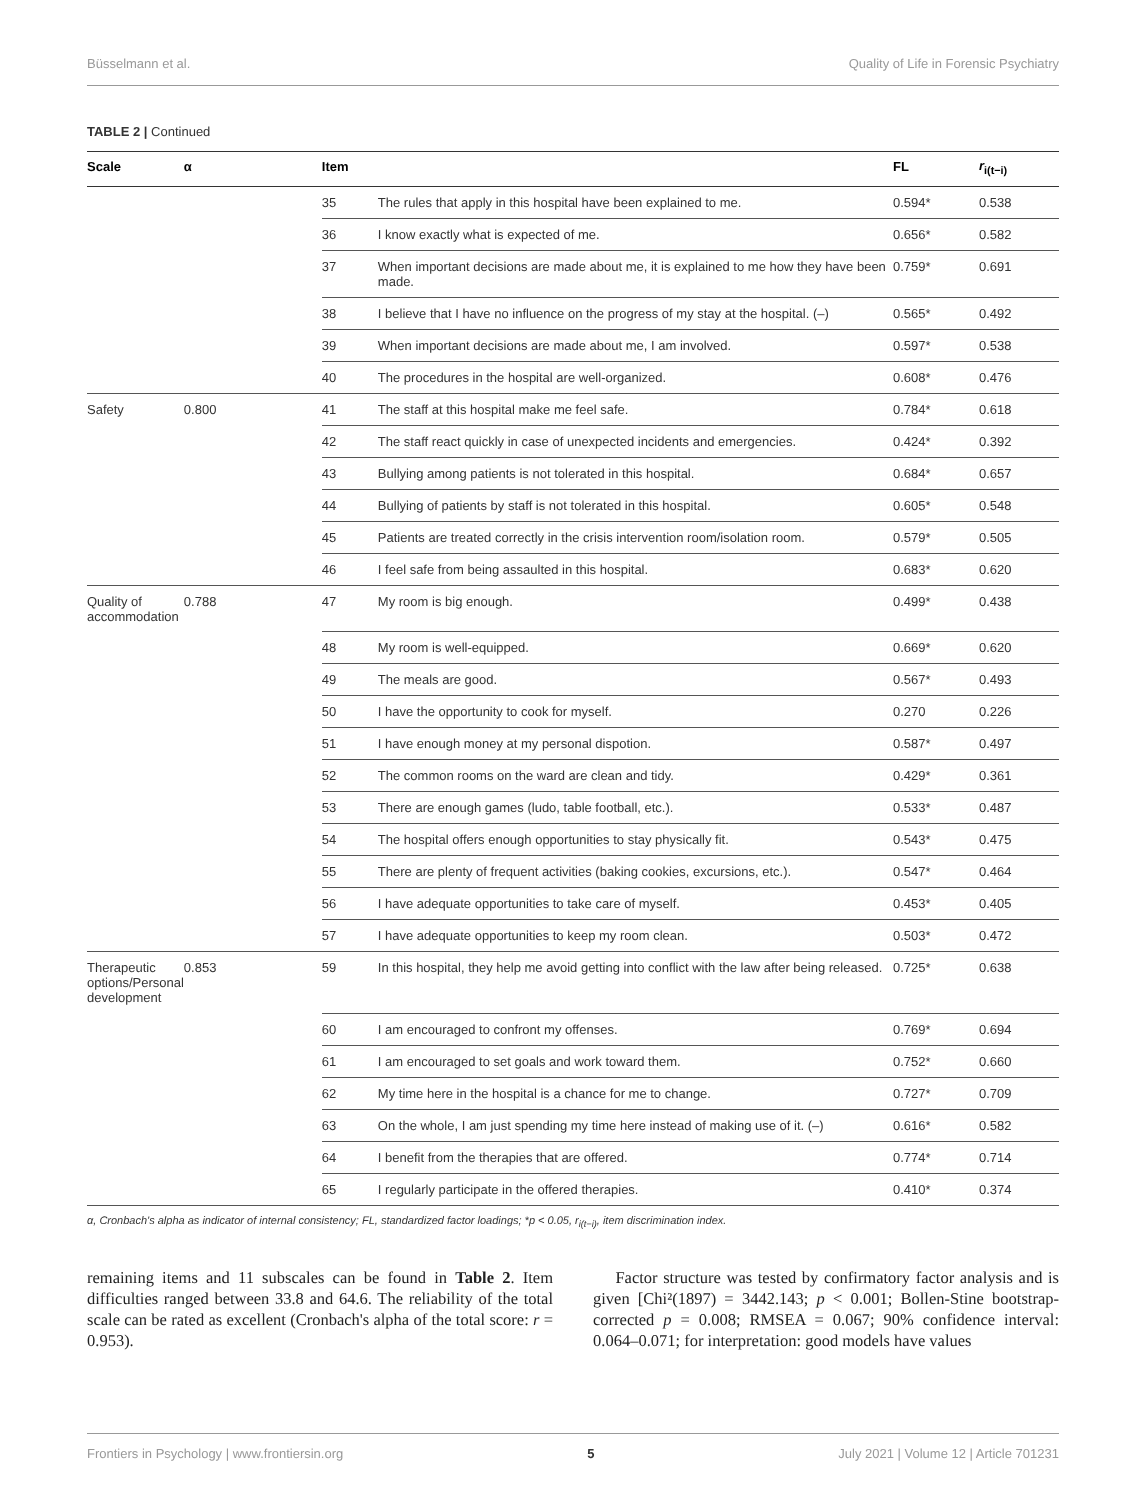Büsselmann et al. Quality of Life in Forensic Psychiatry
TABLE 2 | Continued
| Scale | α | Item | | FL | r<sub>i(t−i)</sub> |
| --- | --- | --- | --- | --- | --- |
| | | 35 | The rules that apply in this hospital have been explained to me. | 0.594* | 0.538 |
| | | 36 | I know exactly what is expected of me. | 0.656* | 0.582 |
| | | 37 | When important decisions are made about me, it is explained to me how they have been made. | 0.759* | 0.691 |
| | | 38 | I believe that I have no influence on the progress of my stay at the hospital. (–) | 0.565* | 0.492 |
| | | 39 | When important decisions are made about me, I am involved. | 0.597* | 0.538 |
| | | 40 | The procedures in the hospital are well-organized. | 0.608* | 0.476 |
| Safety | 0.800 | 41 | The staff at this hospital make me feel safe. | 0.784* | 0.618 |
| | | 42 | The staff react quickly in case of unexpected incidents and emergencies. | 0.424* | 0.392 |
| | | 43 | Bullying among patients is not tolerated in this hospital. | 0.684* | 0.657 |
| | | 44 | Bullying of patients by staff is not tolerated in this hospital. | 0.605* | 0.548 |
| | | 45 | Patients are treated correctly in the crisis intervention room/isolation room. | 0.579* | 0.505 |
| | | 46 | I feel safe from being assaulted in this hospital. | 0.683* | 0.620 |
| Quality of accommodation | 0.788 | 47 | My room is big enough. | 0.499* | 0.438 |
| | | 48 | My room is well-equipped. | 0.669* | 0.620 |
| | | 49 | The meals are good. | 0.567* | 0.493 |
| | | 50 | I have the opportunity to cook for myself. | 0.270 | 0.226 |
| | | 51 | I have enough money at my personal dispotion. | 0.587* | 0.497 |
| | | 52 | The common rooms on the ward are clean and tidy. | 0.429* | 0.361 |
| | | 53 | There are enough games (ludo, table football, etc.). | 0.533* | 0.487 |
| | | 54 | The hospital offers enough opportunities to stay physically fit. | 0.543* | 0.475 |
| | | 55 | There are plenty of frequent activities (baking cookies, excursions, etc.). | 0.547* | 0.464 |
| | | 56 | I have adequate opportunities to take care of myself. | 0.453* | 0.405 |
| | | 57 | I have adequate opportunities to keep my room clean. | 0.503* | 0.472 |
| Therapeutic options/Personal development | 0.853 | 59 | In this hospital, they help me avoid getting into conflict with the law after being released. | 0.725* | 0.638 |
| | | 60 | I am encouraged to confront my offenses. | 0.769* | 0.694 |
| | | 61 | I am encouraged to set goals and work toward them. | 0.752* | 0.660 |
| | | 62 | My time here in the hospital is a chance for me to change. | 0.727* | 0.709 |
| | | 63 | On the whole, I am just spending my time here instead of making use of it. (–) | 0.616* | 0.582 |
| | | 64 | I benefit from the therapies that are offered. | 0.774* | 0.714 |
| | | 65 | I regularly participate in the offered therapies. | 0.410* | 0.374 |
α, Cronbach's alpha as indicator of internal consistency; FL, standardized factor loadings; *p < 0.05, r<sub>i(t−i)</sub>, item discrimination index.
remaining items and 11 subscales can be found in Table 2. Item difficulties ranged between 33.8 and 64.6. The reliability of the total scale can be rated as excellent (Cronbach's alpha of the total score: r = 0.953).
Factor structure was tested by confirmatory factor analysis and is given [Chi²(1897) = 3442.143; p < 0.001; Bollen-Stine bootstrap-corrected p = 0.008; RMSEA = 0.067; 90% confidence interval: 0.064–0.071; for interpretation: good models have values
Frontiers in Psychology | www.frontiersin.org 5 July 2021 | Volume 12 | Article 701231